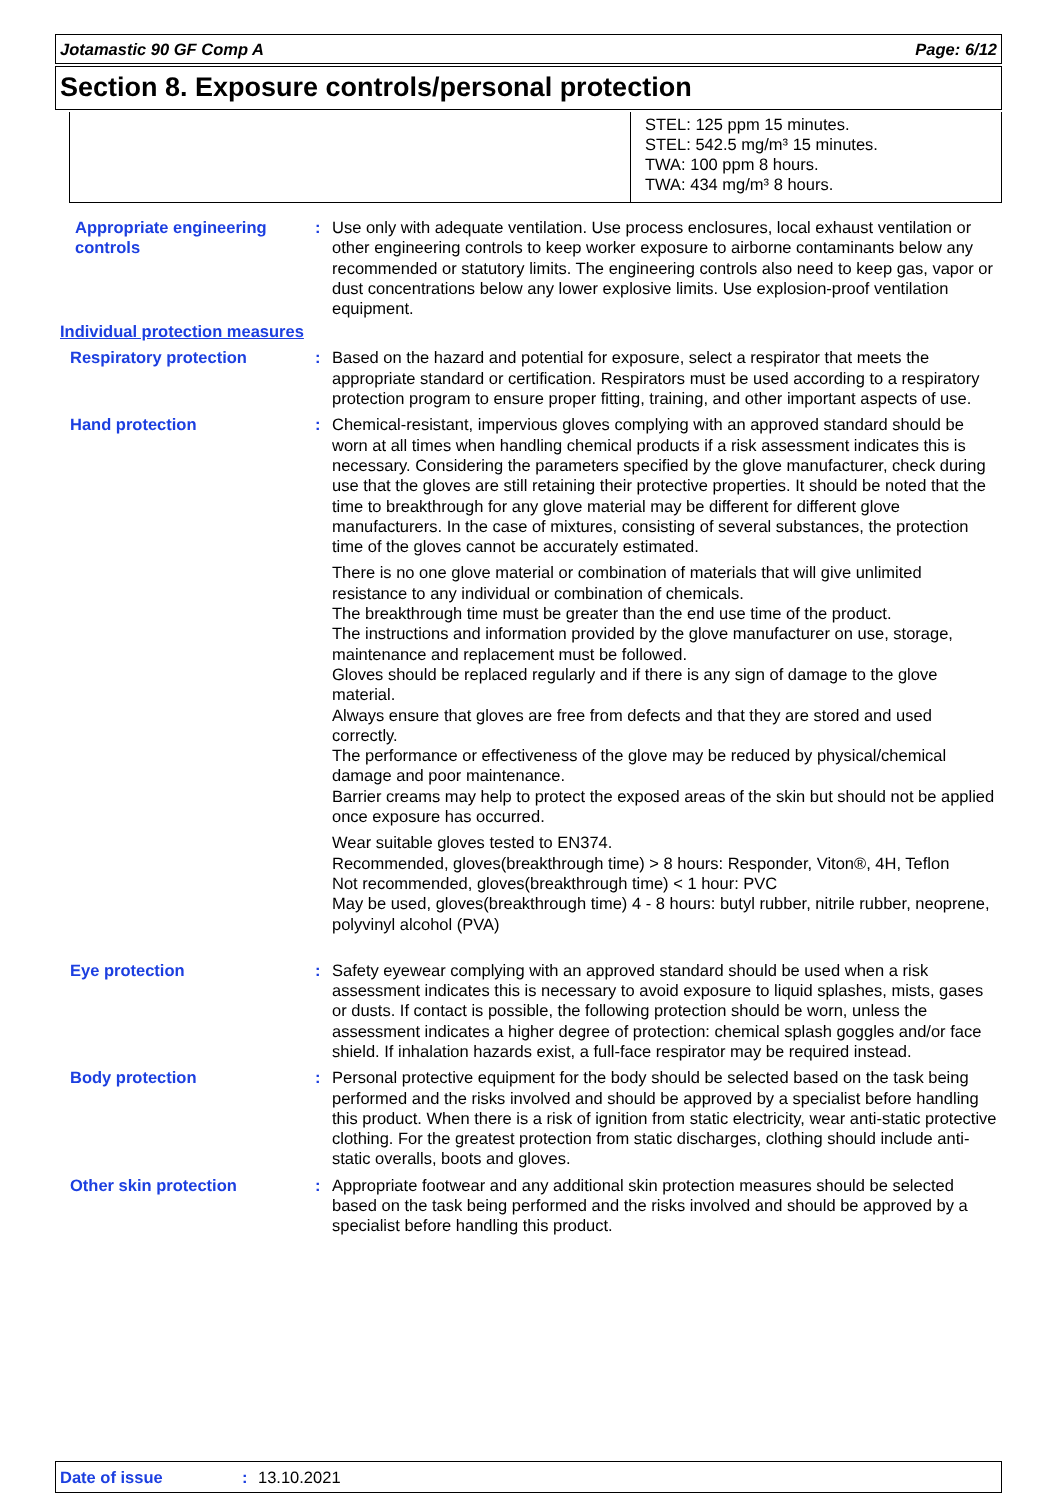Jotamastic 90 GF Comp A Page: 6/12
Section 8. Exposure controls/personal protection
STEL: 125 ppm 15 minutes.
STEL: 542.5 mg/m³ 15 minutes.
TWA: 100 ppm 8 hours.
TWA: 434 mg/m³ 8 hours.
Appropriate engineering controls
: Use only with adequate ventilation. Use process enclosures, local exhaust ventilation or other engineering controls to keep worker exposure to airborne contaminants below any recommended or statutory limits. The engineering controls also need to keep gas, vapor or dust concentrations below any lower explosive limits. Use explosion-proof ventilation equipment.
Individual protection measures
Respiratory protection : Based on the hazard and potential for exposure, select a respirator that meets the appropriate standard or certification. Respirators must be used according to a respiratory protection program to ensure proper fitting, training, and other important aspects of use.
Hand protection : Chemical-resistant, impervious gloves complying with an approved standard should be worn at all times when handling chemical products if a risk assessment indicates this is necessary. Considering the parameters specified by the glove manufacturer, check during use that the gloves are still retaining their protective properties. It should be noted that the time to breakthrough for any glove material may be different for different glove manufacturers. In the case of mixtures, consisting of several substances, the protection time of the gloves cannot be accurately estimated.
There is no one glove material or combination of materials that will give unlimited resistance to any individual or combination of chemicals.
The breakthrough time must be greater than the end use time of the product.
The instructions and information provided by the glove manufacturer on use, storage, maintenance and replacement must be followed.
Gloves should be replaced regularly and if there is any sign of damage to the glove material.
Always ensure that gloves are free from defects and that they are stored and used correctly.
The performance or effectiveness of the glove may be reduced by physical/chemical damage and poor maintenance.
Barrier creams may help to protect the exposed areas of the skin but should not be applied once exposure has occurred.
Wear suitable gloves tested to EN374.
Recommended, gloves(breakthrough time) > 8 hours: Responder, Viton®, 4H, Teflon
Not recommended, gloves(breakthrough time) < 1 hour: PVC
May be used, gloves(breakthrough time) 4 - 8 hours: butyl rubber, nitrile rubber, neoprene, polyvinyl alcohol (PVA)
Eye protection : Safety eyewear complying with an approved standard should be used when a risk assessment indicates this is necessary to avoid exposure to liquid splashes, mists, gases or dusts. If contact is possible, the following protection should be worn, unless the assessment indicates a higher degree of protection: chemical splash goggles and/or face shield. If inhalation hazards exist, a full-face respirator may be required instead.
Body protection : Personal protective equipment for the body should be selected based on the task being performed and the risks involved and should be approved by a specialist before handling this product. When there is a risk of ignition from static electricity, wear anti-static protective clothing. For the greatest protection from static discharges, clothing should include anti-static overalls, boots and gloves.
Other skin protection : Appropriate footwear and any additional skin protection measures should be selected based on the task being performed and the risks involved and should be approved by a specialist before handling this product.
Date of issue: 13.10.2021